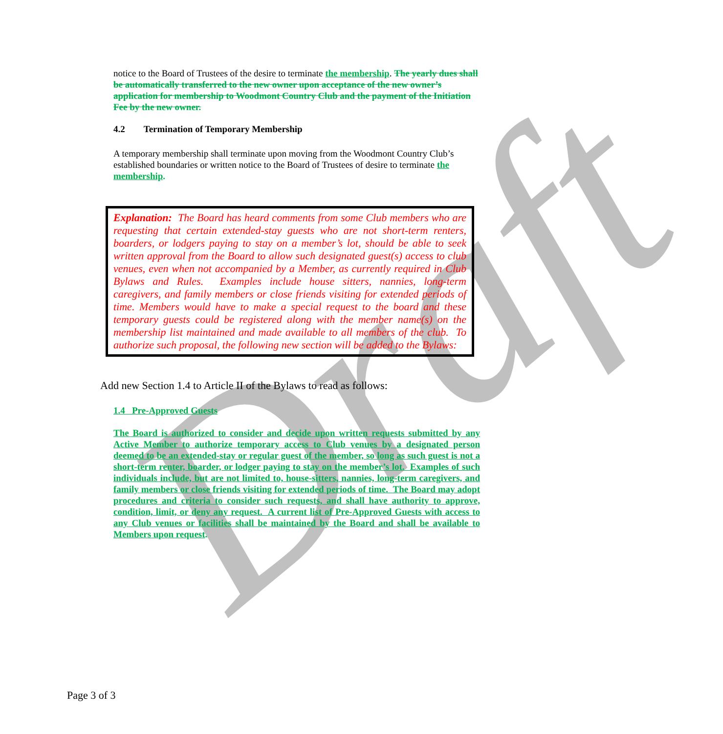Draft
notice to the Board of Trustees of the desire to terminate the membership. The yearly dues shall be automatically transferred to the new owner upon acceptance of the new owner’s application for membership to Woodmont Country Club and the payment of the Initiation Fee by the new owner.
4.2 Termination of Temporary Membership
A temporary membership shall terminate upon moving from the Woodmont Country Club’s established boundaries or written notice to the Board of Trustees of desire to terminate the membership.
Explanation: The Board has heard comments from some Club members who are requesting that certain extended-stay guests who are not short-term renters, boarders, or lodgers paying to stay on a member’s lot, should be able to seek written approval from the Board to allow such designated guest(s) access to club venues, even when not accompanied by a Member, as currently required in Club Bylaws and Rules. Examples include house sitters, nannies, long-term caregivers, and family members or close friends visiting for extended periods of time. Members would have to make a special request to the board and these temporary guests could be registered along with the member name(s) on the membership list maintained and made available to all members of the club. To authorize such proposal, the following new section will be added to the Bylaws:
Add new Section 1.4 to Article II of the Bylaws to read as follows:
1.4 Pre-Approved Guests
The Board is authorized to consider and decide upon written requests submitted by any Active Member to authorize temporary access to Club venues by a designated person deemed to be an extended-stay or regular guest of the member, so long as such guest is not a short-term renter, boarder, or lodger paying to stay on the member’s lot. Examples of such individuals include, but are not limited to, house-sitters, nannies, long-term caregivers, and family members or close friends visiting for extended periods of time. The Board may adopt procedures and criteria to consider such requests, and shall have authority to approve, condition, limit, or deny any request. A current list of Pre-Approved Guests with access to any Club venues or facilities shall be maintained by the Board and shall be available to Members upon request.
Page 3 of 3